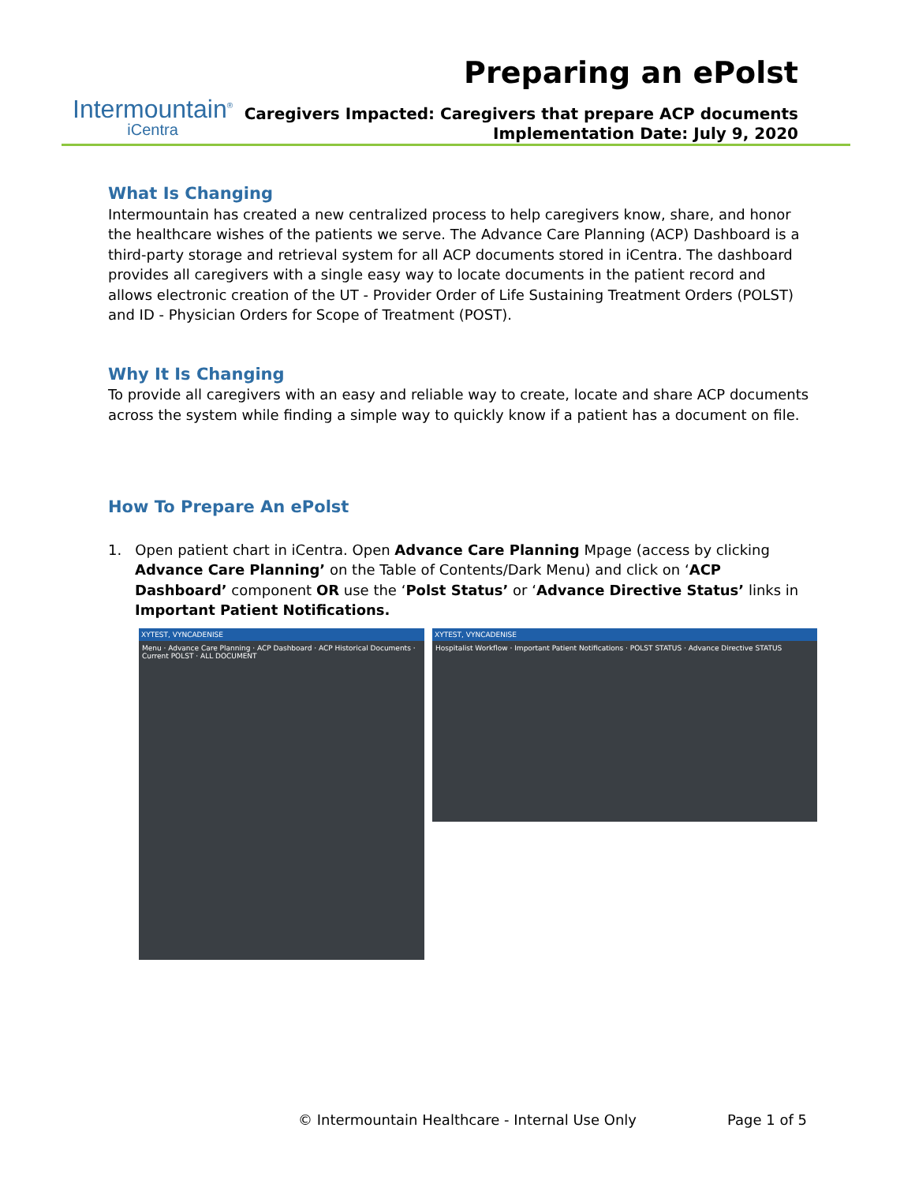Intermountain<sup>®</sup>
iCentra
Preparing an ePolst
Caregivers Impacted: Caregivers that prepare ACP documents
Implementation Date: July 9, 2020
What Is Changing
Intermountain has created a new centralized process to help caregivers know, share, and honor the healthcare wishes of the patients we serve. The Advance Care Planning (ACP) Dashboard is a third-party storage and retrieval system for all ACP documents stored in iCentra. The dashboard provides all caregivers with a single easy way to locate documents in the patient record and allows electronic creation of the UT - Provider Order of Life Sustaining Treatment Orders (POLST) and ID - Physician Orders for Scope of Treatment (POST).
Why It Is Changing
To provide all caregivers with an easy and reliable way to create, locate and share ACP documents across the system while finding a simple way to quickly know if a patient has a document on file.
How To Prepare An ePolst
1. Open patient chart in iCentra. Open Advance Care Planning Mpage (access by clicking Advance Care Planning’ on the Table of Contents/Dark Menu) and click on ‘ACP Dashboard’ component OR use the ‘Polst Status’ or ‘Advance Directive Status’ links in Important Patient Notifications.
XYTEST, VYNCADENISE
Menu · Advance Care Planning · ACP Dashboard · ACP Historical Documents · Current POLST · ALL DOCUMENT
XYTEST, VYNCADENISE
Hospitalist Workflow · Important Patient Notifications · POLST STATUS · Advance Directive STATUS
© Intermountain Healthcare - Internal Use Only Page 1 of 5